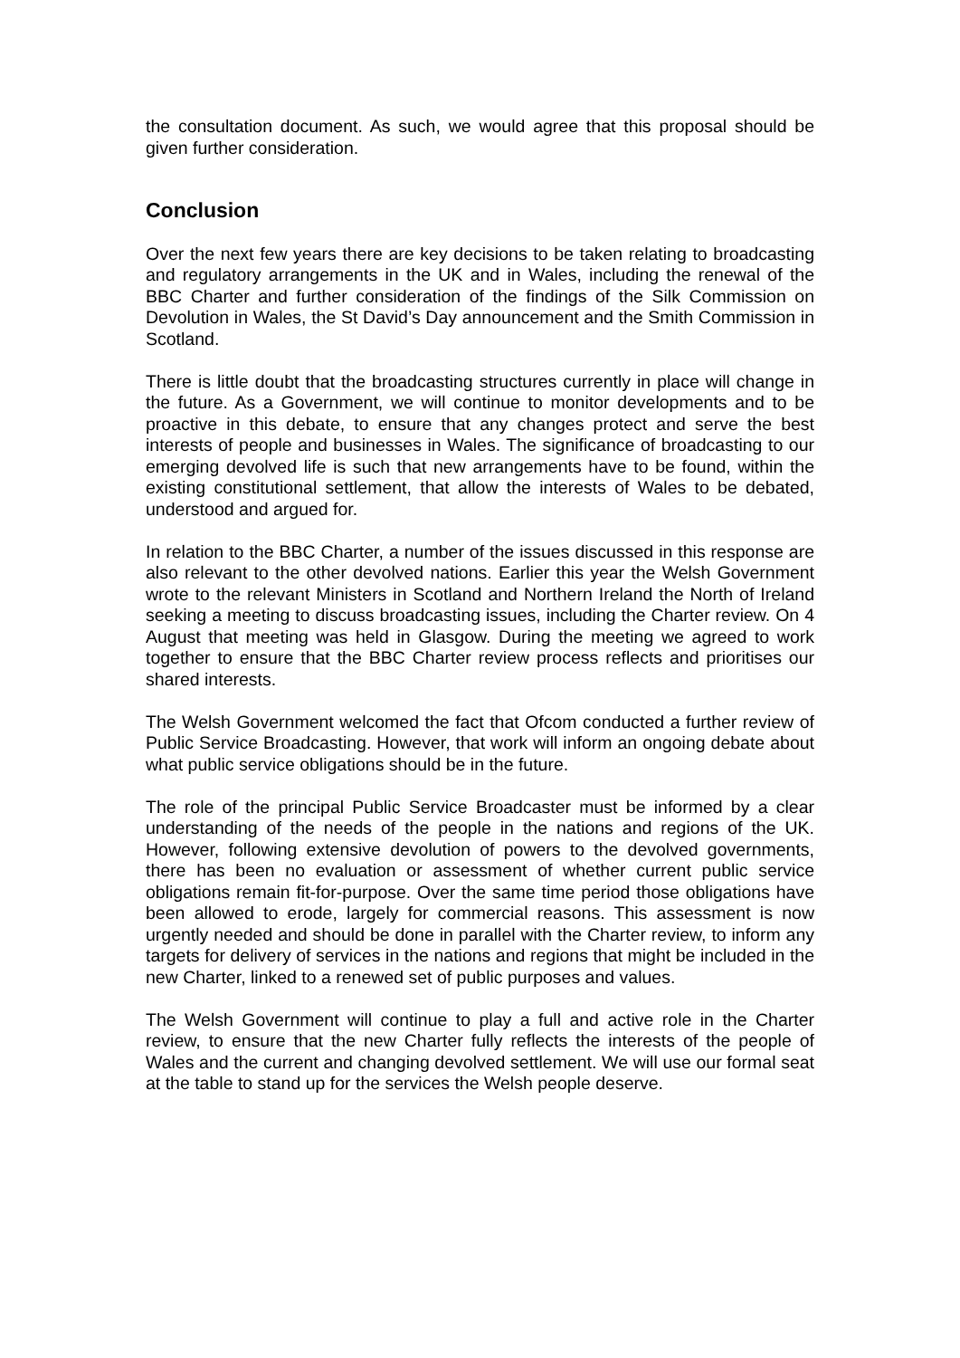the consultation document. As such, we would agree that this proposal should be given further consideration.
Conclusion
Over the next few years there are key decisions to be taken relating to broadcasting and regulatory arrangements in the UK and in Wales, including the renewal of the BBC Charter and further consideration of the findings of the Silk Commission on Devolution in Wales, the St David’s Day announcement and the Smith Commission in Scotland.
There is little doubt that the broadcasting structures currently in place will change in the future. As a Government, we will continue to monitor developments and to be proactive in this debate, to ensure that any changes protect and serve the best interests of people and businesses in Wales. The significance of broadcasting to our emerging devolved life is such that new arrangements have to be found, within the existing constitutional settlement, that allow the interests of Wales to be debated, understood and argued for.
In relation to the BBC Charter, a number of the issues discussed in this response are also relevant to the other devolved nations. Earlier this year the Welsh Government wrote to the relevant Ministers in Scotland and Northern Ireland the North of Ireland seeking a meeting to discuss broadcasting issues, including the Charter review. On 4 August that meeting was held in Glasgow. During the meeting we agreed to work together to ensure that the BBC Charter review process reflects and prioritises our shared interests.
The Welsh Government welcomed the fact that Ofcom conducted a further review of Public Service Broadcasting. However, that work will inform an ongoing debate about what public service obligations should be in the future.
The role of the principal Public Service Broadcaster must be informed by a clear understanding of the needs of the people in the nations and regions of the UK. However, following extensive devolution of powers to the devolved governments, there has been no evaluation or assessment of whether current public service obligations remain fit-for-purpose. Over the same time period those obligations have been allowed to erode, largely for commercial reasons. This assessment is now urgently needed and should be done in parallel with the Charter review, to inform any targets for delivery of services in the nations and regions that might be included in the new Charter, linked to a renewed set of public purposes and values.
The Welsh Government will continue to play a full and active role in the Charter review, to ensure that the new Charter fully reflects the interests of the people of Wales and the current and changing devolved settlement. We will use our formal seat at the table to stand up for the services the Welsh people deserve.